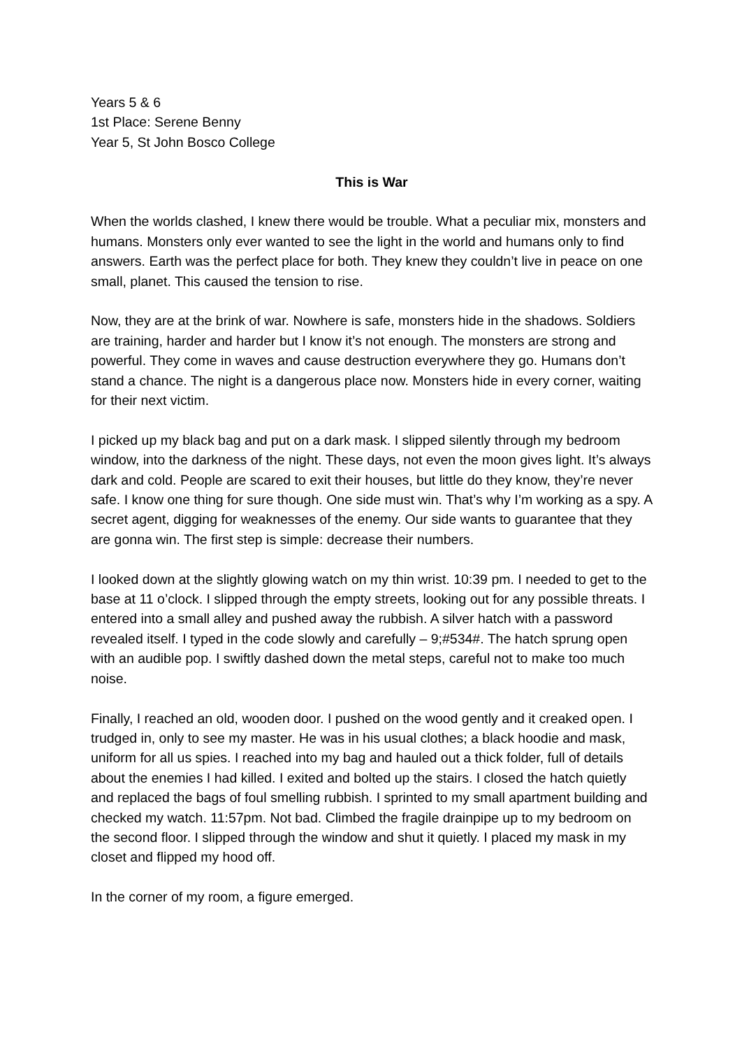Years 5 & 6
1st Place: Serene Benny
Year 5, St John Bosco College
This is War
When the worlds clashed, I knew there would be trouble. What a peculiar mix, monsters and humans. Monsters only ever wanted to see the light in the world and humans only to find answers. Earth was the perfect place for both. They knew they couldn’t live in peace on one small, planet. This caused the tension to rise.
Now, they are at the brink of war. Nowhere is safe, monsters hide in the shadows. Soldiers are training, harder and harder but I know it’s not enough. The monsters are strong and powerful. They come in waves and cause destruction everywhere they go. Humans don’t stand a chance. The night is a dangerous place now. Monsters hide in every corner, waiting for their next victim.
I picked up my black bag and put on a dark mask. I slipped silently through my bedroom window, into the darkness of the night. These days, not even the moon gives light. It’s always dark and cold. People are scared to exit their houses, but little do they know, they’re never safe. I know one thing for sure though. One side must win. That’s why I’m working as a spy. A secret agent, digging for weaknesses of the enemy. Our side wants to guarantee that they are gonna win. The first step is simple: decrease their numbers.
I looked down at the slightly glowing watch on my thin wrist. 10:39 pm. I needed to get to the base at 11 o’clock. I slipped through the empty streets, looking out for any possible threats. I entered into a small alley and pushed away the rubbish. A silver hatch with a password revealed itself. I typed in the code slowly and carefully – 9;#534#. The hatch sprung open with an audible pop. I swiftly dashed down the metal steps, careful not to make too much noise.
Finally, I reached an old, wooden door. I pushed on the wood gently and it creaked open. I trudged in, only to see my master. He was in his usual clothes; a black hoodie and mask, uniform for all us spies. I reached into my bag and hauled out a thick folder, full of details about the enemies I had killed. I exited and bolted up the stairs. I closed the hatch quietly and replaced the bags of foul smelling rubbish. I sprinted to my small apartment building and checked my watch. 11:57pm. Not bad. Climbed the fragile drainpipe up to my bedroom on the second floor. I slipped through the window and shut it quietly. I placed my mask in my closet and flipped my hood off.
In the corner of my room, a figure emerged.